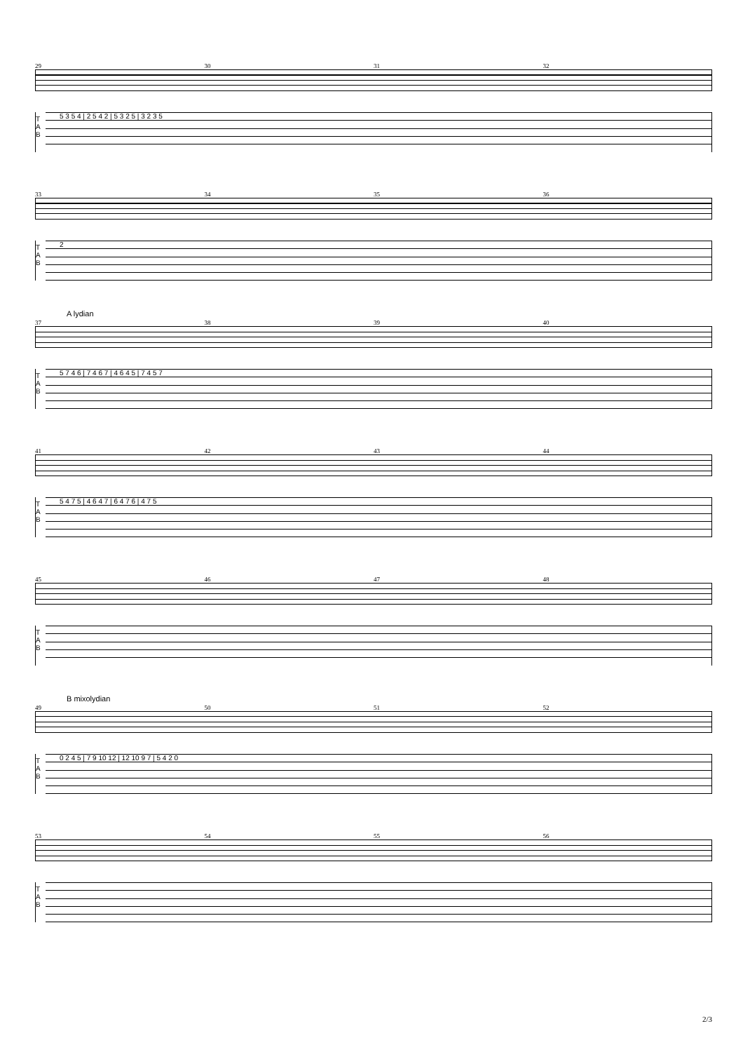29 30 31 32
T A B 5 3 5 4 | 2 5 4 2 | 5 3 2 5 | 3 2 3 5
33 34 35 36
T A B 2
A lydian
37 38 39 40
T A B 5 7 4 6 | 7 4 6 7 | 4 6 4 5 | 7 4 5 7
41 42 43 44
T A B 5 4 7 5 | 4 6 4 7 | 6 4 7 6 | 4 7 5
45 46 47 48
T A B
B mixolydian
49 50 51 52
T A B 0 2 4 5 | 7 9 10 12 | 12 10 9 7 | 5 4 2 0
53 54 55 56
T A B
2/3